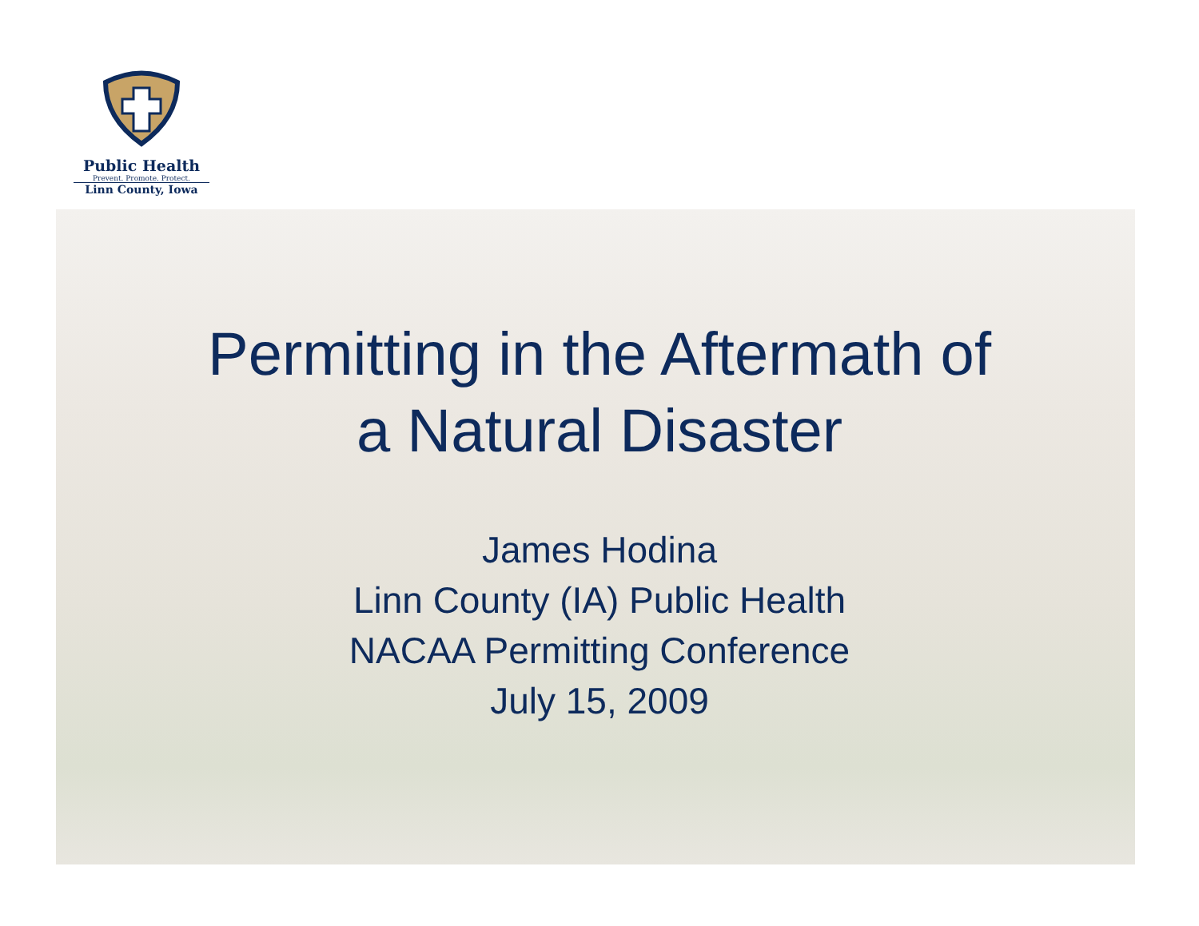Public Health
Prevent. Promote. Protect.
Linn County, Iowa
Permitting in the Aftermath of
a Natural Disaster
James Hodina
Linn County (IA) Public Health
NACAA Permitting Conference
July 15, 2009